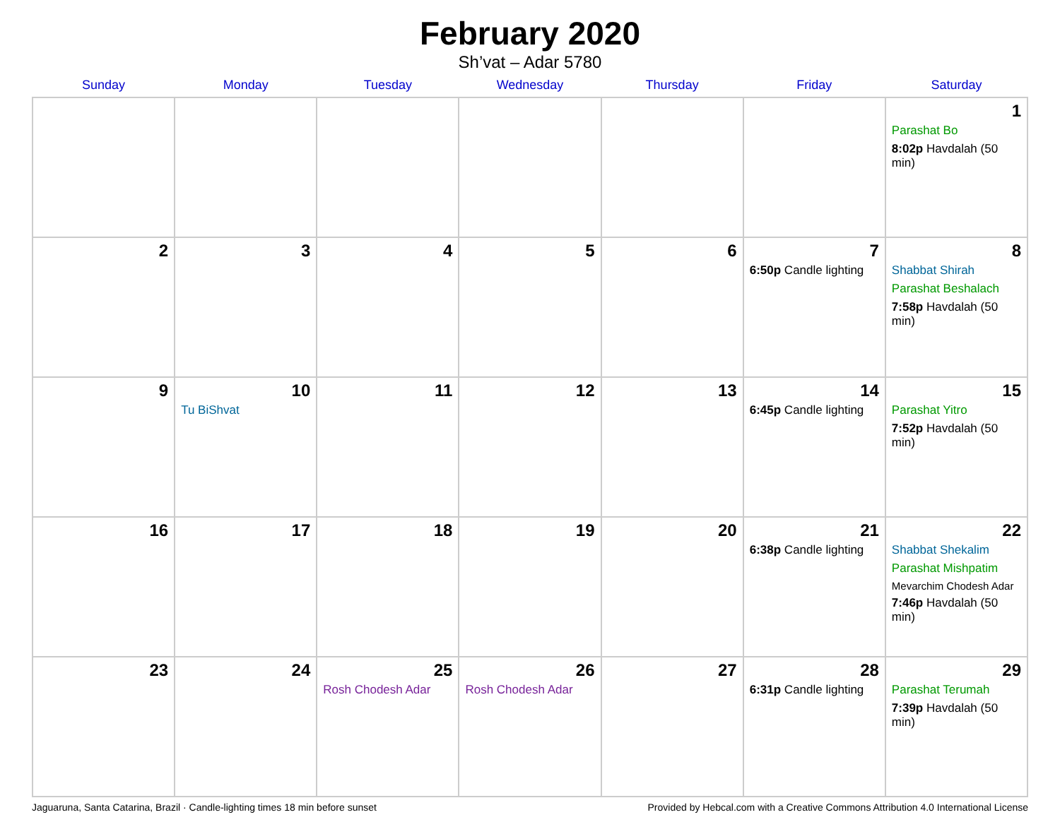February 2020
Sh’vat – Adar 5780
| Sunday | Monday | Tuesday | Wednesday | Thursday | Friday | Saturday |
| --- | --- | --- | --- | --- | --- | --- |
| | | | | | | 1 Parashat Bo 8:02p Havdalah (50 min) |
| 2 | 3 | 4 | 5 | 6 | 7 6:50p Candle lighting | 8 Shabbat Shirah Parashat Beshalach 7:58p Havdalah (50 min) |
| 9 | 10 Tu BiShvat | 11 | 12 | 13 | 14 6:45p Candle lighting | 15 Parashat Yitro 7:52p Havdalah (50 min) |
| 16 | 17 | 18 | 19 | 20 | 21 6:38p Candle lighting | 22 Shabbat Shekalim Parashat Mishpatim Mevarchim Chodesh Adar 7:46p Havdalah (50 min) |
| 23 | 24 | 25 Rosh Chodesh Adar | 26 Rosh Chodesh Adar | 27 | 28 6:31p Candle lighting | 29 Parashat Terumah 7:39p Havdalah (50 min) |
Jaguaruna, Santa Catarina, Brazil · Candle-lighting times 18 min before sunset Provided by Hebcal.com with a Creative Commons Attribution 4.0 International License